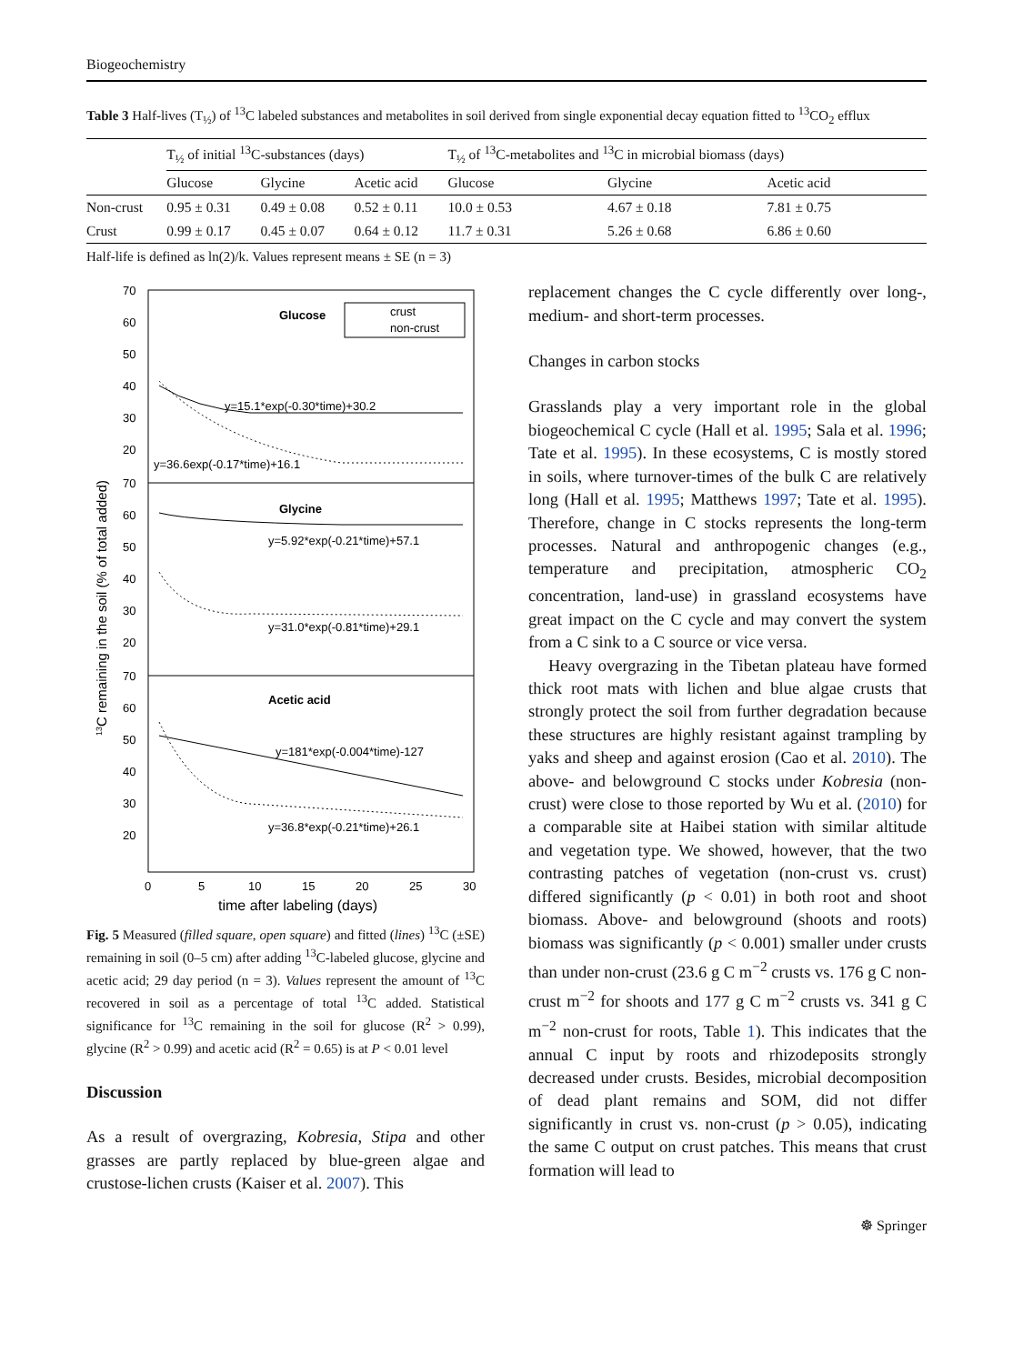Biogeochemistry
Table 3 Half-lives (T<sub>½</sub>) of <sup>13</sup>C labeled substances and metabolites in soil derived from single exponential decay equation fitted to <sup>13</sup>CO<sub>2</sub> efflux
| | T<sub>½</sub> of initial <sup>13</sup>C-substances (days) | | | T<sub>½</sub> of <sup>13</sup>C-metabolites and <sup>13</sup>C in microbial biomass (days) | | |
| --- | --- | --- | --- | --- | --- | --- |
| | Glucose | Glycine | Acetic acid | Glucose | Glycine | Acetic acid |
| Non-crust | 0.95 ± 0.31 | 0.49 ± 0.08 | 0.52 ± 0.11 | 10.0 ± 0.53 | 4.67 ± 0.18 | 7.81 ± 0.75 |
| Crust | 0.99 ± 0.17 | 0.45 ± 0.07 | 0.64 ± 0.12 | 11.7 ± 0.31 | 5.26 ± 0.68 | 6.86 ± 0.60 |
Half-life is defined as ln(2)/k. Values represent means ± SE (n = 3)
70
60
50
40
30
20
70
60
50
40
30
20
70
60
50
40
30
20
0
5
10
15
20
25
30
time after labeling (days)
13C remaining in the soil (% of total added)
Glucose
crust
non-crust
y=15.1*exp(-0.30*time)+30.2
y=36.6exp(-0.17*time)+16.1
Glycine
y=5.92*exp(-0.21*time)+57.1
y=31.0*exp(-0.81*time)+29.1
Acetic acid
y=181*exp(-0.004*time)-127
y=36.8*exp(-0.21*time)+26.1
Fig. 5 Measured (filled square, open square) and fitted (lines) <sup>13</sup>C (±SE) remaining in soil (0–5 cm) after adding <sup>13</sup>C-labeled glucose, glycine and acetic acid; 29 day period (n = 3). Values represent the amount of <sup>13</sup>C recovered in soil as a percentage of total <sup>13</sup>C added. Statistical significance for <sup>13</sup>C remaining in the soil for glucose (R<sup>2</sup> > 0.99), glycine (R<sup>2</sup> > 0.99) and acetic acid (R<sup>2</sup> = 0.65) is at P < 0.01 level
Discussion
As a result of overgrazing, Kobresia, Stipa and other grasses are partly replaced by blue-green algae and crustose-lichen crusts (Kaiser et al. 2007). This
replacement changes the C cycle differently over long-, medium- and short-term processes.
Changes in carbon stocks
Grasslands play a very important role in the global biogeochemical C cycle (Hall et al. 1995; Sala et al. 1996; Tate et al. 1995). In these ecosystems, C is mostly stored in soils, where turnover-times of the bulk C are relatively long (Hall et al. 1995; Matthews 1997; Tate et al. 1995). Therefore, change in C stocks represents the long-term processes. Natural and anthropogenic changes (e.g., temperature and precipitation, atmospheric CO<sub>2</sub> concentration, land-use) in grassland ecosystems have great impact on the C cycle and may convert the system from a C sink to a C source or vice versa.
Heavy overgrazing in the Tibetan plateau have formed thick root mats with lichen and blue algae crusts that strongly protect the soil from further degradation because these structures are highly resistant against trampling by yaks and sheep and against erosion (Cao et al. 2010). The above- and belowground C stocks under Kobresia (non-crust) were close to those reported by Wu et al. (2010) for a comparable site at Haibei station with similar altitude and vegetation type. We showed, however, that the two contrasting patches of vegetation (non-crust vs. crust) differed significantly (p < 0.01) in both root and shoot biomass. Above- and belowground (shoots and roots) biomass was significantly (p < 0.001) smaller under crusts than under non-crust (23.6 g C m<sup>−2</sup> crusts vs. 176 g C non-crust m<sup>−2</sup> for shoots and 177 g C m<sup>−2</sup> crusts vs. 341 g C m<sup>−2</sup> non-crust for roots, Table 1). This indicates that the annual C input by roots and rhizodeposits strongly decreased under crusts. Besides, microbial decomposition of dead plant remains and SOM, did not differ significantly in crust vs. non-crust (p > 0.05), indicating the same C output on crust patches. This means that crust formation will lead to
☸ Springer